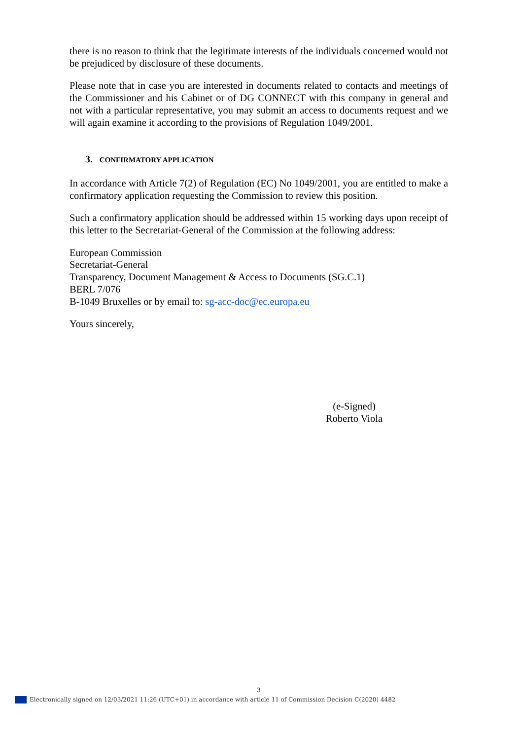there is no reason to think that the legitimate interests of the individuals concerned would not be prejudiced by disclosure of these documents.
Please note that in case you are interested in documents related to contacts and meetings of the Commissioner and his Cabinet or of DG CONNECT with this company in general and not with a particular representative, you may submit an access to documents request and we will again examine it according to the provisions of Regulation 1049/2001.
3. CONFIRMATORY APPLICATION
In accordance with Article 7(2) of Regulation (EC) No 1049/2001, you are entitled to make a confirmatory application requesting the Commission to review this position.
Such a confirmatory application should be addressed within 15 working days upon receipt of this letter to the Secretariat-General of the Commission at the following address:
European Commission
Secretariat-General
Transparency, Document Management & Access to Documents (SG.C.1)
BERL 7/076
B-1049 Bruxelles or by email to: sg-acc-doc@ec.europa.eu
Yours sincerely,
(e-Signed)
Roberto Viola
3
Electronically signed on 12/03/2021 11:26 (UTC+01) in accordance with article 11 of Commission Decision C(2020) 4482